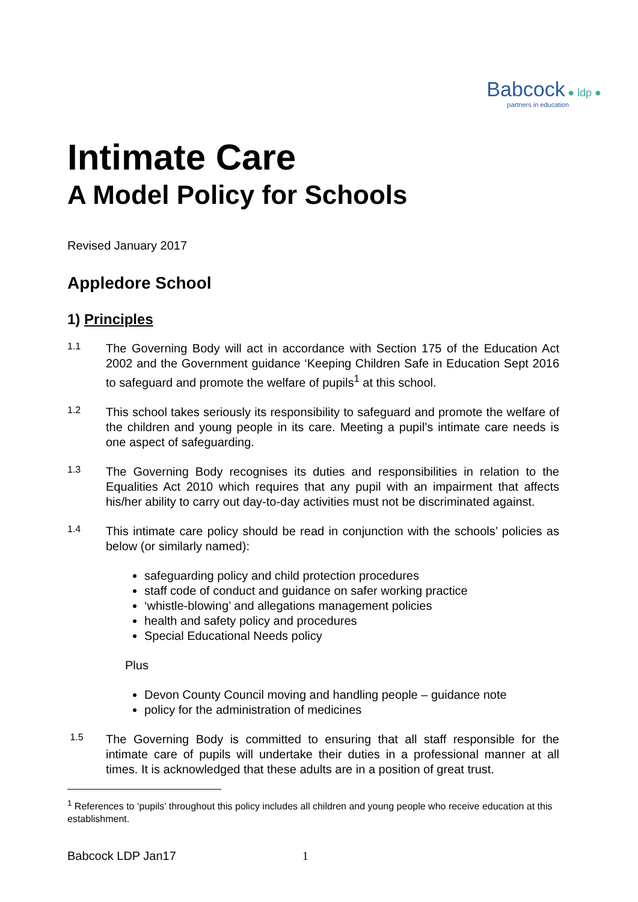Babcock ● ldp ●
partners in education
Intimate Care
A Model Policy for Schools
Revised January 2017
Appledore School
1) Principles
1.1
The Governing Body will act in accordance with Section 175 of the Education Act 2002 and the Government guidance ‘Keeping Children Safe in Education Sept 2016 to safeguard and promote the welfare of pupils<sup>1</sup> at this school.
1.2
This school takes seriously its responsibility to safeguard and promote the welfare of the children and young people in its care. Meeting a pupil’s intimate care needs is one aspect of safeguarding.
1.3
The Governing Body recognises its duties and responsibilities in relation to the Equalities Act 2010 which requires that any pupil with an impairment that affects his/her ability to carry out day-to-day activities must not be discriminated against.
1.4
This intimate care policy should be read in conjunction with the schools’ policies as below (or similarly named):
safeguarding policy and child protection procedures
staff code of conduct and guidance on safer working practice
‘whistle-blowing’ and allegations management policies
health and safety policy and procedures
Special Educational Needs policy
Plus
Devon County Council moving and handling people – guidance note
policy for the administration of medicines
1.5
The Governing Body is committed to ensuring that all staff responsible for the intimate care of pupils will undertake their duties in a professional manner at all times. It is acknowledged that these adults are in a position of great trust.
<sup>1</sup> References to ‘pupils’ throughout this policy includes all children and young people who receive education at this establishment.
Babcock LDP Jan17 1